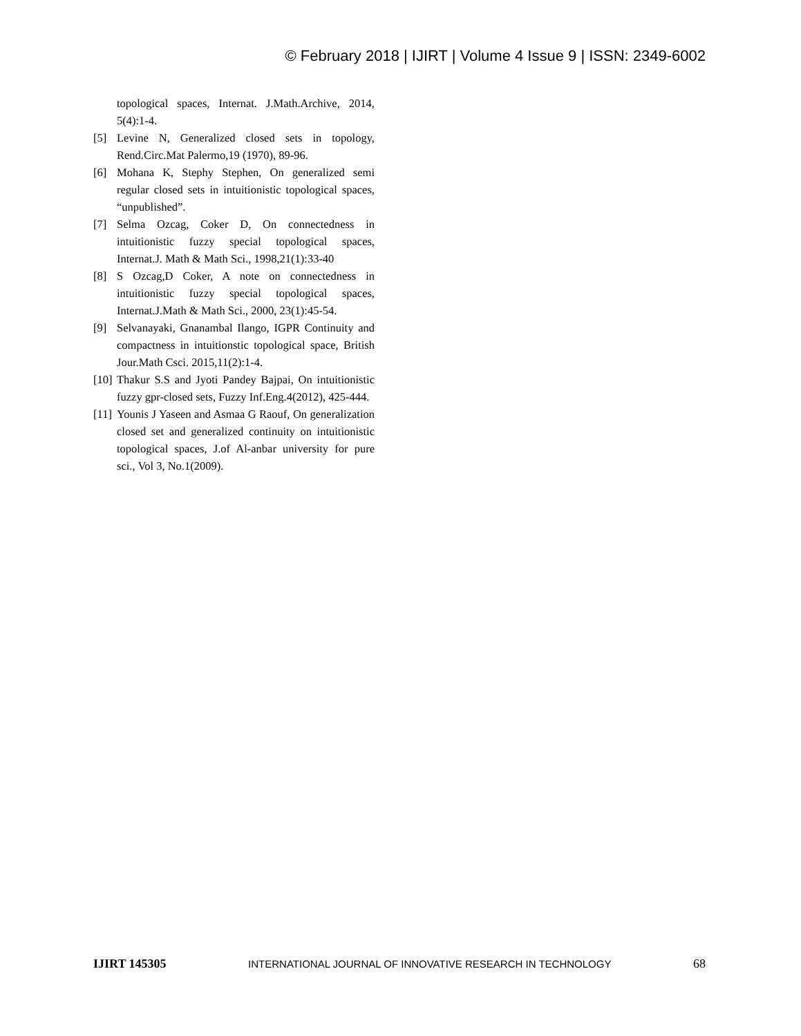© February 2018 | IJIRT | Volume 4 Issue 9 | ISSN: 2349-6002
topological spaces, Internat. J.Math.Archive, 2014, 5(4):1-4.
[5] Levine N, Generalized closed sets in topology, Rend.Circ.Mat Palermo,19 (1970), 89-96.
[6] Mohana K, Stephy Stephen, On generalized semi regular closed sets in intuitionistic topological spaces, “unpublished”.
[7] Selma Ozcag, Coker D, On connectedness in intuitionistic fuzzy special topological spaces, Internat.J. Math & Math Sci., 1998,21(1):33-40
[8] S Ozcag,D Coker, A note on connectedness in intuitionistic fuzzy special topological spaces, Internat.J.Math & Math Sci., 2000, 23(1):45-54.
[9] Selvanayaki, Gnanambal Ilango, IGPR Continuity and compactness in intuitionstic topological space, British Jour.Math Csci. 2015,11(2):1-4.
[10] Thakur S.S and Jyoti Pandey Bajpai, On intuitionistic fuzzy gpr-closed sets, Fuzzy Inf.Eng.4(2012), 425-444.
[11] Younis J Yaseen and Asmaa G Raouf, On generalization closed set and generalized continuity on intuitionistic topological spaces, J.of Al-anbar university for pure sci., Vol 3, No.1(2009).
IJIRT 145305 INTERNATIONAL JOURNAL OF INNOVATIVE RESEARCH IN TECHNOLOGY 68